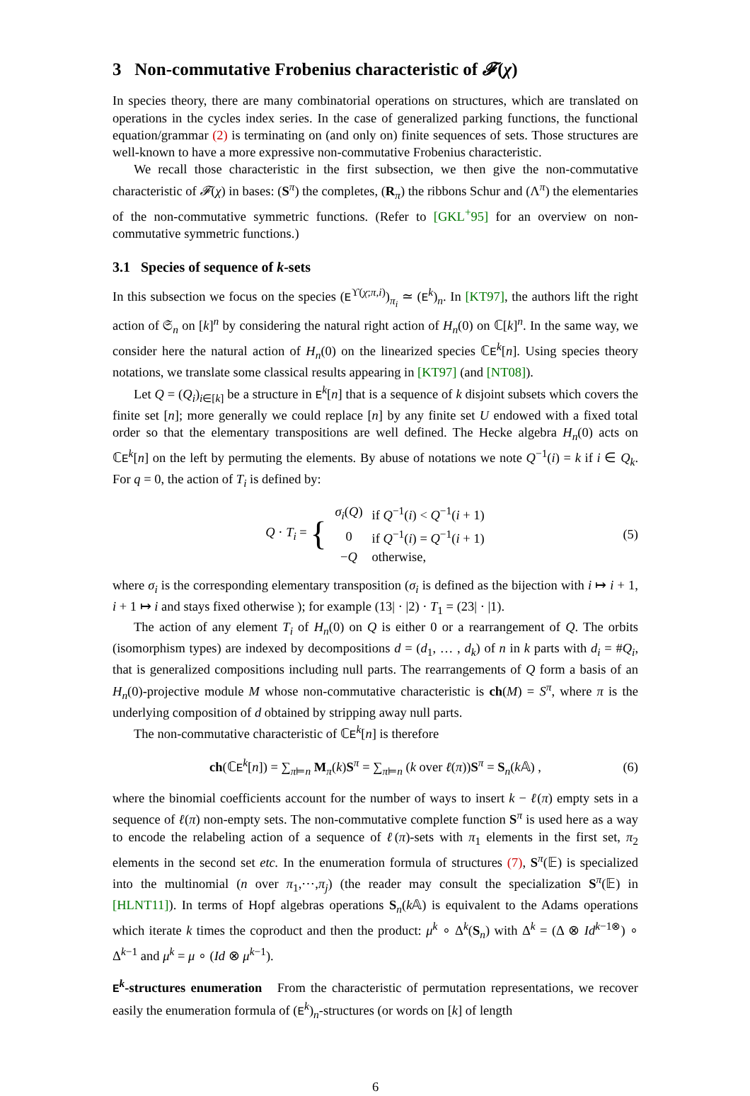3 Non-commutative Frobenius characteristic of 𝓕(χ)
In species theory, there are many combinatorial operations on structures, which are translated on operations in the cycles index series. In the case of generalized parking functions, the functional equation/grammar (2) is terminating on (and only on) finite sequences of sets. Those structures are well-known to have a more expressive non-commutative Frobenius characteristic.
We recall those characteristic in the first subsection, we then give the non-commutative characteristic of 𝓕(χ) in bases: (S<sup>π</sup>) the completes, (R<sub>π</sub>) the ribbons Schur and (Λ<sup>π</sup>) the elementaries of the non-commutative symmetric functions. (Refer to [GKL<sup>+</sup>95] for an overview on non-commutative symmetric functions.)
3.1 Species of sequence of k-sets
In this subsection we focus on the species (E<sup>ϒ(χ;π,i)</sup>)<sub>π<sub>i</sub></sub> ≃ (E<sup>k</sup>)<sub>n</sub>. In [KT97], the authors lift the right action of 𝔖<sub>n</sub> on [k]<sup>n</sup> by considering the natural right action of H<sub>n</sub>(0) on ℂ[k]<sup>n</sup>. In the same way, we consider here the natural action of H<sub>n</sub>(0) on the linearized species ℂE<sup>k</sup>[n]. Using species theory notations, we translate some classical results appearing in [KT97] (and [NT08]).
Let Q = (Q<sub>i</sub>)<sub>i∈[k]</sub> be a structure in E<sup>k</sup>[n] that is a sequence of k disjoint subsets which covers the finite set [n]; more generally we could replace [n] by any finite set U endowed with a fixed total order so that the elementary transpositions are well defined. The Hecke algebra H<sub>n</sub>(0) acts on ℂE<sup>k</sup>[n] on the left by permuting the elements. By abuse of notations we note Q<sup>−1</sup>(i) = k if i ∈ Q<sub>k</sub>. For q = 0, the action of T<sub>i</sub> is defined by:
Q · T<sub>i</sub> = {
| σ<sub>i</sub> ( Q ) | if Q<sup>−1</sup>( i ) < Q<sup>−1</sup>( i + 1) |
| 0 | if Q<sup>−1</sup>( i ) = Q<sup>−1</sup>( i + 1) |
| − Q | otherwise, |
(5)
where σ<sub>i</sub> is the corresponding elementary transposition (σ<sub>i</sub> is defined as the bijection with i ↦ i + 1, i + 1 ↦ i and stays fixed otherwise ); for example (13| · |2) · T<sub>1</sub> = (23| · |1).
The action of any element T<sub>i</sub> of H<sub>n</sub>(0) on Q is either 0 or a rearrangement of Q. The orbits (isomorphism types) are indexed by decompositions d = (d<sub>1</sub>, … , d<sub>k</sub>) of n in k parts with d<sub>i</sub> = #Q<sub>i</sub>, that is generalized compositions including null parts. The rearrangements of Q form a basis of an H<sub>n</sub>(0)-projective module M whose non-commutative characteristic is ch(M) = S<sup>π</sup>, where π is the underlying composition of d obtained by stripping away null parts.
The non-commutative characteristic of ℂE<sup>k</sup>[n] is therefore
ch(ℂE<sup>k</sup>[n]) = ∑<sub>π⊨n</sub> M<sub>π</sub>(k)S<sup>π</sup> = ∑<sub>π⊨n</sub> (k over ℓ(π))S<sup>π</sup> = S<sub>n</sub>(k 𝔸) , (6)
where the binomial coefficients account for the number of ways to insert k − ℓ(π) empty sets in a sequence of ℓ(π) non-empty sets. The non-commutative complete function S<sup>π</sup> is used here as a way to encode the relabeling action of a sequence of ℓ(π)-sets with π<sub>1</sub> elements in the first set, π<sub>2</sub> elements in the second set etc. In the enumeration formula of structures (7), S<sup>π</sup>(𝔼) is specialized into the multinomial (n over π<sub>1</sub>,⋯,π<sub>j</sub>) (the reader may consult the specialization S<sup>π</sup>(𝔼) in [HLNT11]). In terms of Hopf algebras operations S<sub>n</sub>(k 𝔸) is equivalent to the Adams operations which iterate k times the coproduct and then the product: μ<sup>k</sup> ∘ Δ<sup>k</sup>(S<sub>n</sub>) with Δ<sup>k</sup> = (Δ ⊗ Id<sup>k−1⊗</sup>) ∘ Δ<sup>k−1</sup> and μ<sup>k</sup> = μ ∘ (Id ⊗ μ<sup>k−1</sup>).
E<sup>k</sup>-structures enumeration From the characteristic of permutation representations, we recover easily the enumeration formula of (E<sup>k</sup>)<sub>n</sub>-structures (or words on [k] of length
6